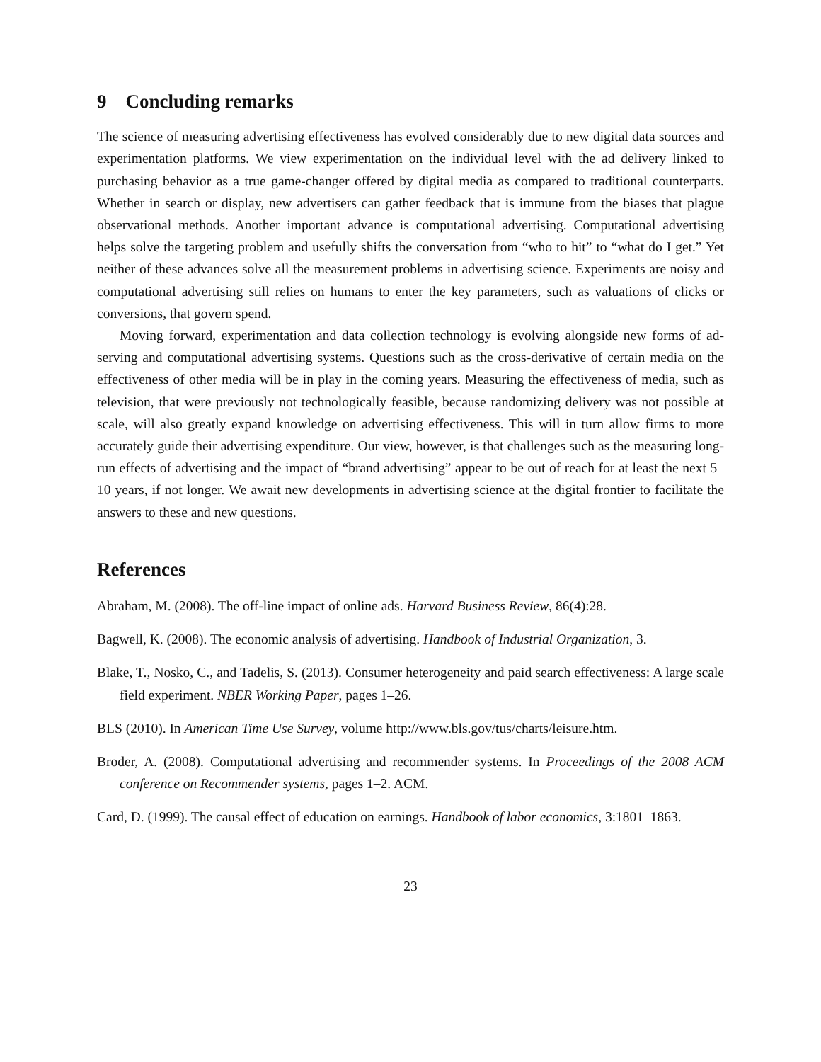9 Concluding remarks
The science of measuring advertising effectiveness has evolved considerably due to new digital data sources and experimentation platforms. We view experimentation on the individual level with the ad delivery linked to purchasing behavior as a true game-changer offered by digital media as compared to traditional counterparts. Whether in search or display, new advertisers can gather feedback that is immune from the biases that plague observational methods. Another important advance is computational advertising. Computational advertising helps solve the targeting problem and usefully shifts the conversation from “who to hit” to “what do I get.” Yet neither of these advances solve all the measurement problems in advertising science. Experiments are noisy and computational advertising still relies on humans to enter the key parameters, such as valuations of clicks or conversions, that govern spend.
Moving forward, experimentation and data collection technology is evolving alongside new forms of ad-serving and computational advertising systems. Questions such as the cross-derivative of certain media on the effectiveness of other media will be in play in the coming years. Measuring the effectiveness of media, such as television, that were previously not technologically feasible, because randomizing delivery was not possible at scale, will also greatly expand knowledge on advertising effectiveness. This will in turn allow firms to more accurately guide their advertising expenditure. Our view, however, is that challenges such as the measuring long-run effects of advertising and the impact of “brand advertising” appear to be out of reach for at least the next 5–10 years, if not longer. We await new developments in advertising science at the digital frontier to facilitate the answers to these and new questions.
References
Abraham, M. (2008). The off-line impact of online ads. Harvard Business Review, 86(4):28.
Bagwell, K. (2008). The economic analysis of advertising. Handbook of Industrial Organization, 3.
Blake, T., Nosko, C., and Tadelis, S. (2013). Consumer heterogeneity and paid search effectiveness: A large scale field experiment. NBER Working Paper, pages 1–26.
BLS (2010). In American Time Use Survey, volume http://www.bls.gov/tus/charts/leisure.htm.
Broder, A. (2008). Computational advertising and recommender systems. In Proceedings of the 2008 ACM conference on Recommender systems, pages 1–2. ACM.
Card, D. (1999). The causal effect of education on earnings. Handbook of labor economics, 3:1801–1863.
23